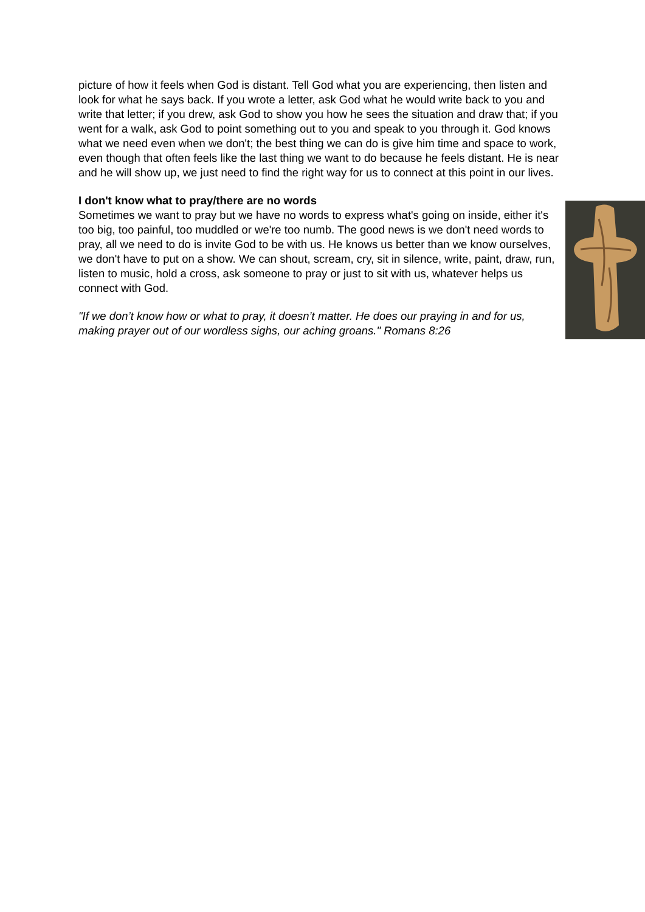picture of how it feels when God is distant. Tell God what you are experiencing, then listen and look for what he says back. If you wrote a letter, ask God what he would write back to you and write that letter; if you drew, ask God to show you how he sees the situation and draw that; if you went for a walk, ask God to point something out to you and speak to you through it. God knows what we need even when we don't; the best thing we can do is give him time and space to work, even though that often feels like the last thing we want to do because he feels distant. He is near and he will show up, we just need to find the right way for us to connect at this point in our lives.
I don't know what to pray/there are no words
Sometimes we want to pray but we have no words to express what's going on inside, either it's too big, too painful, too muddled or we're too numb. The good news is we don't need words to pray, all we need to do is invite God to be with us. He knows us better than we know ourselves, we don't have to put on a show. We can shout, scream, cry, sit in silence, write, paint, draw, run, listen to music, hold a cross, ask someone to pray or just to sit with us, whatever helps us connect with God.
"If we don’t know how or what to pray, it doesn’t matter. He does our praying in and for us, making prayer out of our wordless sighs, our aching groans." Romans 8:26